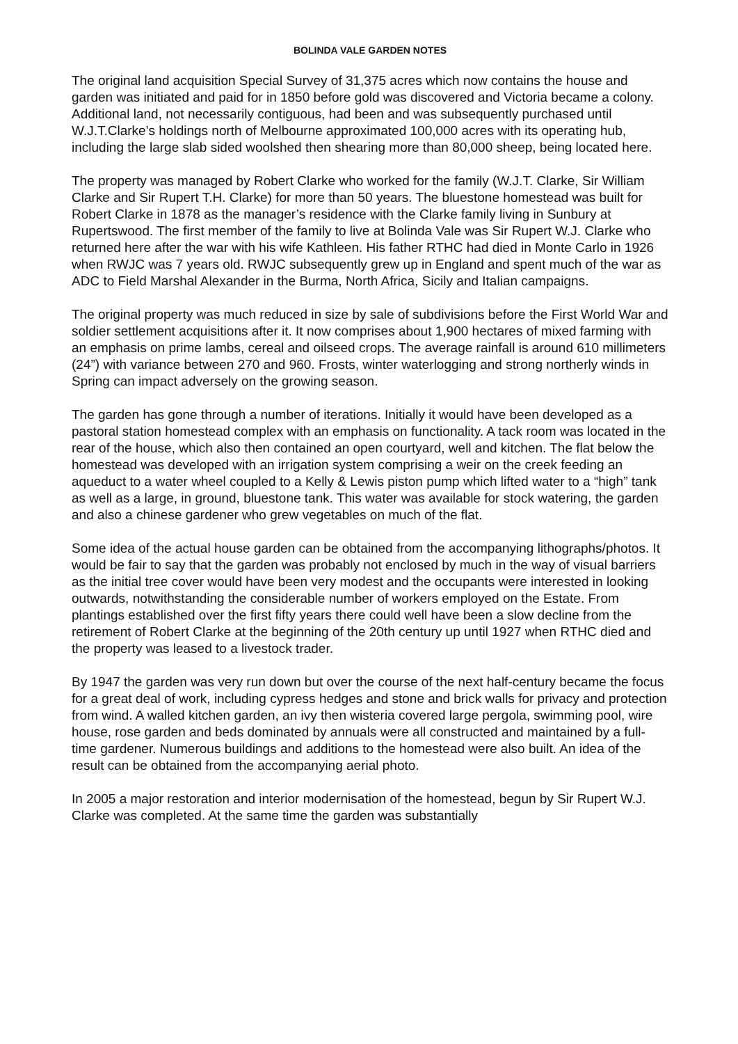BOLINDA VALE GARDEN NOTES
The original land acquisition Special Survey of 31,375 acres which now contains the house and garden was initiated and paid for in 1850 before gold was discovered and Victoria became a colony. Additional land, not necessarily contiguous, had been and was subsequently purchased until W.J.T.Clarke’s holdings north of Melbourne approximated 100,000 acres with its operating hub, including the large slab sided woolshed then shearing more than 80,000 sheep, being located here.
The property was managed by Robert Clarke who worked for the family (W.J.T. Clarke, Sir William Clarke and Sir Rupert T.H. Clarke) for more than 50 years. The bluestone homestead was built for Robert Clarke in 1878 as the manager’s residence with the Clarke family living in Sunbury at Rupertswood. The first member of the family to live at Bolinda Vale was Sir Rupert W.J. Clarke who returned here after the war with his wife Kathleen. His father RTHC had died in Monte Carlo in 1926 when RWJC was 7 years old. RWJC subsequently grew up in England and spent much of the war as ADC to Field Marshal Alexander in the Burma, North Africa, Sicily and Italian campaigns.
The original property was much reduced in size by sale of subdivisions before the First World War and soldier settlement acquisitions after it. It now comprises about 1,900 hectares of mixed farming with an emphasis on prime lambs, cereal and oilseed crops. The average rainfall is around 610 millimeters (24”) with variance between 270 and 960. Frosts, winter waterlogging and strong northerly winds in Spring can impact adversely on the growing season.
The garden has gone through a number of iterations. Initially it would have been developed as a pastoral station homestead complex with an emphasis on functionality. A tack room was located in the rear of the house, which also then contained an open courtyard, well and kitchen. The flat below the homestead was developed with an irrigation system comprising a weir on the creek feeding an aqueduct to a water wheel coupled to a Kelly & Lewis piston pump which lifted water to a “high” tank as well as a large, in ground, bluestone tank. This water was available for stock watering, the garden and also a chinese gardener who grew vegetables on much of the flat.
Some idea of the actual house garden can be obtained from the accompanying lithographs/photos. It would be fair to say that the garden was probably not enclosed by much in the way of visual barriers as the initial tree cover would have been very modest and the occupants were interested in looking outwards, notwithstanding the considerable number of workers employed on the Estate. From plantings established over the first fifty years there could well have been a slow decline from the retirement of Robert Clarke at the beginning of the 20th century up until 1927 when RTHC died and the property was leased to a livestock trader.
By 1947 the garden was very run down but over the course of the next half-century became the focus for a great deal of work, including cypress hedges and stone and brick walls for privacy and protection from wind. A walled kitchen garden, an ivy then wisteria covered large pergola, swimming pool, wire house, rose garden and beds dominated by annuals were all constructed and maintained by a full-time gardener. Numerous buildings and additions to the homestead were also built. An idea of the result can be obtained from the accompanying aerial photo.
In 2005 a major restoration and interior modernisation of the homestead, begun by Sir Rupert W.J. Clarke was completed. At the same time the garden was substantially